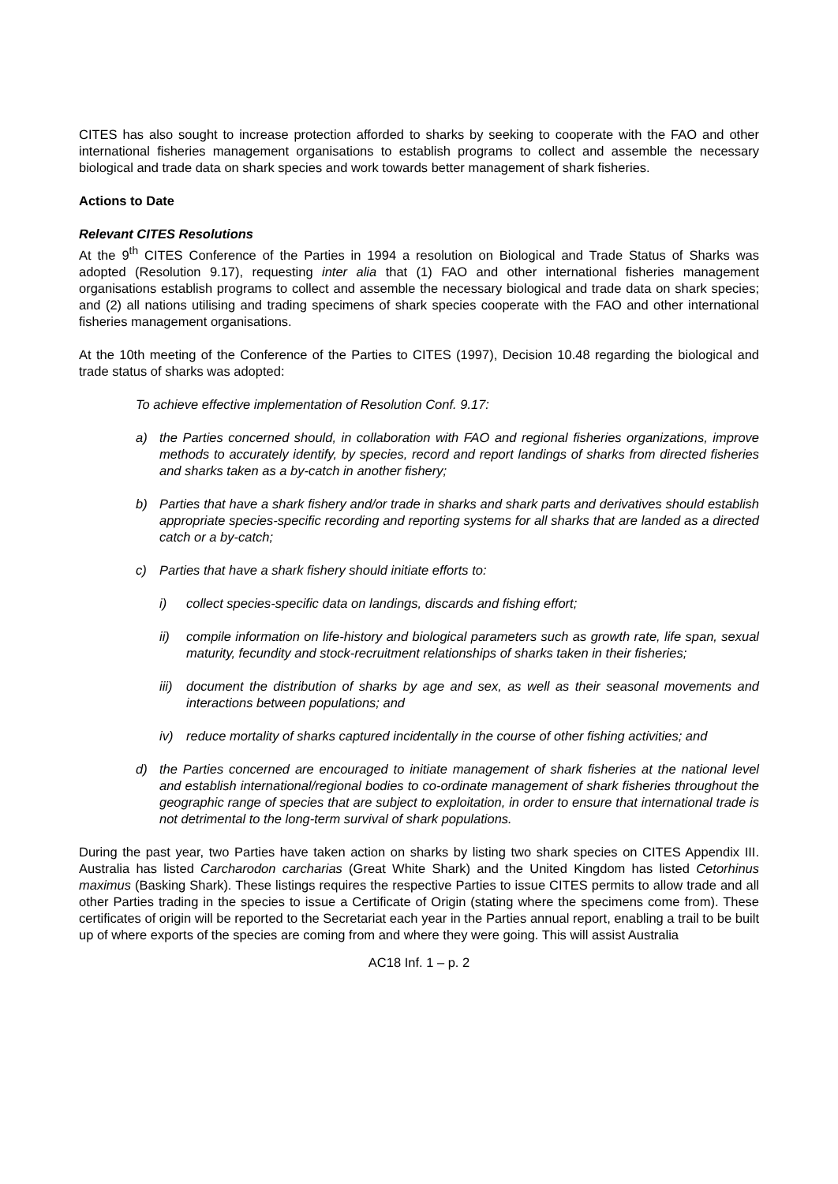CITES has also sought to increase protection afforded to sharks by seeking to cooperate with the FAO and other international fisheries management organisations to establish programs to collect and assemble the necessary biological and trade data on shark species and work towards better management of shark fisheries.
Actions to Date
Relevant CITES Resolutions
At the 9<sup>th</sup> CITES Conference of the Parties in 1994 a resolution on Biological and Trade Status of Sharks was adopted (Resolution 9.17), requesting inter alia that (1) FAO and other international fisheries management organisations establish programs to collect and assemble the necessary biological and trade data on shark species; and (2) all nations utilising and trading specimens of shark species cooperate with the FAO and other international fisheries management organisations.
At the 10th meeting of the Conference of the Parties to CITES (1997), Decision 10.48 regarding the biological and trade status of sharks was adopted:
To achieve effective implementation of Resolution Conf. 9.17:
a) the Parties concerned should, in collaboration with FAO and regional fisheries organizations, improve methods to accurately identify, by species, record and report landings of sharks from directed fisheries and sharks taken as a by-catch in another fishery;
b) Parties that have a shark fishery and/or trade in sharks and shark parts and derivatives should establish appropriate species-specific recording and reporting systems for all sharks that are landed as a directed catch or a by-catch;
c) Parties that have a shark fishery should initiate efforts to:
i) collect species-specific data on landings, discards and fishing effort;
ii) compile information on life-history and biological parameters such as growth rate, life span, sexual maturity, fecundity and stock-recruitment relationships of sharks taken in their fisheries;
iii) document the distribution of sharks by age and sex, as well as their seasonal movements and interactions between populations; and
iv) reduce mortality of sharks captured incidentally in the course of other fishing activities; and
d) the Parties concerned are encouraged to initiate management of shark fisheries at the national level and establish international/regional bodies to co-ordinate management of shark fisheries throughout the geographic range of species that are subject to exploitation, in order to ensure that international trade is not detrimental to the long-term survival of shark populations.
During the past year, two Parties have taken action on sharks by listing two shark species on CITES Appendix III. Australia has listed Carcharodon carcharias (Great White Shark) and the United Kingdom has listed Cetorhinus maximus (Basking Shark). These listings requires the respective Parties to issue CITES permits to allow trade and all other Parties trading in the species to issue a Certificate of Origin (stating where the specimens come from). These certificates of origin will be reported to the Secretariat each year in the Parties annual report, enabling a trail to be built up of where exports of the species are coming from and where they were going. This will assist Australia
AC18 Inf. 1 – p. 2